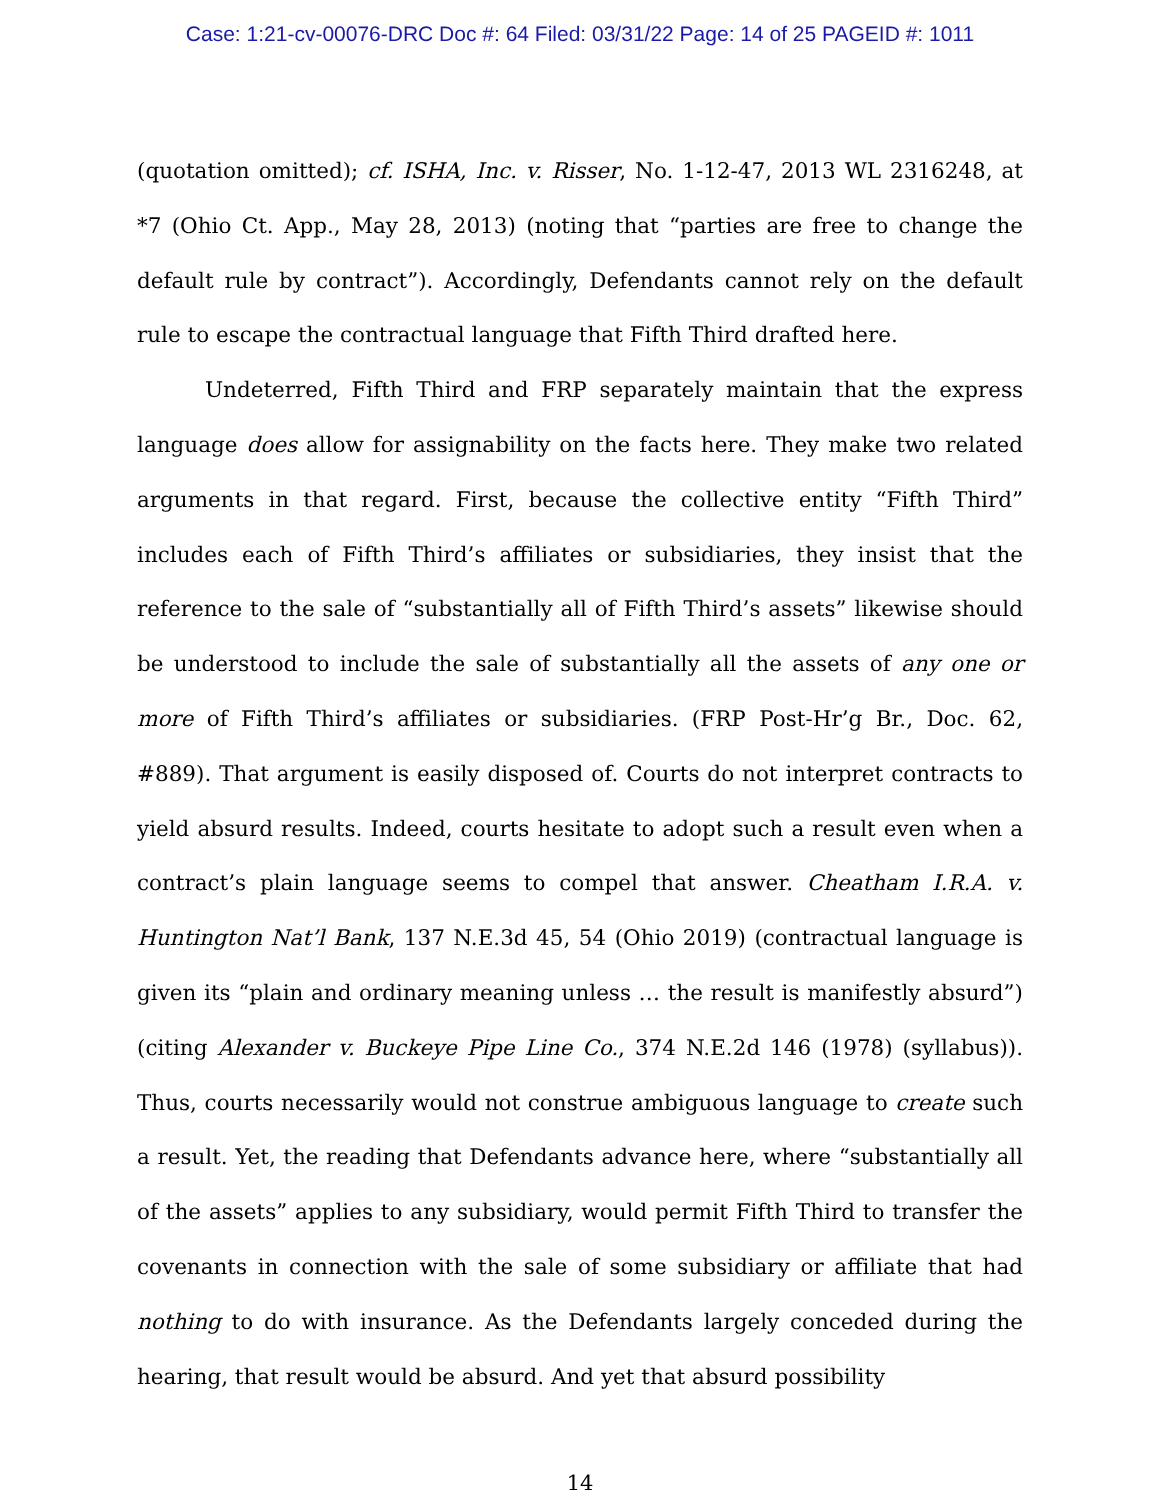Case: 1:21-cv-00076-DRC Doc #: 64 Filed: 03/31/22 Page: 14 of 25 PAGEID #: 1011
(quotation omitted); cf. ISHA, Inc. v. Risser, No. 1-12-47, 2013 WL 2316248, at *7 (Ohio Ct. App., May 28, 2013) (noting that “parties are free to change the default rule by contract”). Accordingly, Defendants cannot rely on the default rule to escape the contractual language that Fifth Third drafted here.
Undeterred, Fifth Third and FRP separately maintain that the express language does allow for assignability on the facts here. They make two related arguments in that regard. First, because the collective entity “Fifth Third” includes each of Fifth Third’s affiliates or subsidiaries, they insist that the reference to the sale of “substantially all of Fifth Third’s assets” likewise should be understood to include the sale of substantially all the assets of any one or more of Fifth Third’s affiliates or subsidiaries. (FRP Post-Hr’g Br., Doc. 62, #889). That argument is easily disposed of. Courts do not interpret contracts to yield absurd results. Indeed, courts hesitate to adopt such a result even when a contract’s plain language seems to compel that answer. Cheatham I.R.A. v. Huntington Nat’l Bank, 137 N.E.3d 45, 54 (Ohio 2019) (contractual language is given its “plain and ordinary meaning unless … the result is manifestly absurd”) (citing Alexander v. Buckeye Pipe Line Co., 374 N.E.2d 146 (1978) (syllabus)). Thus, courts necessarily would not construe ambiguous language to create such a result. Yet, the reading that Defendants advance here, where “substantially all of the assets” applies to any subsidiary, would permit Fifth Third to transfer the covenants in connection with the sale of some subsidiary or affiliate that had nothing to do with insurance. As the Defendants largely conceded during the hearing, that result would be absurd. And yet that absurd possibility
14